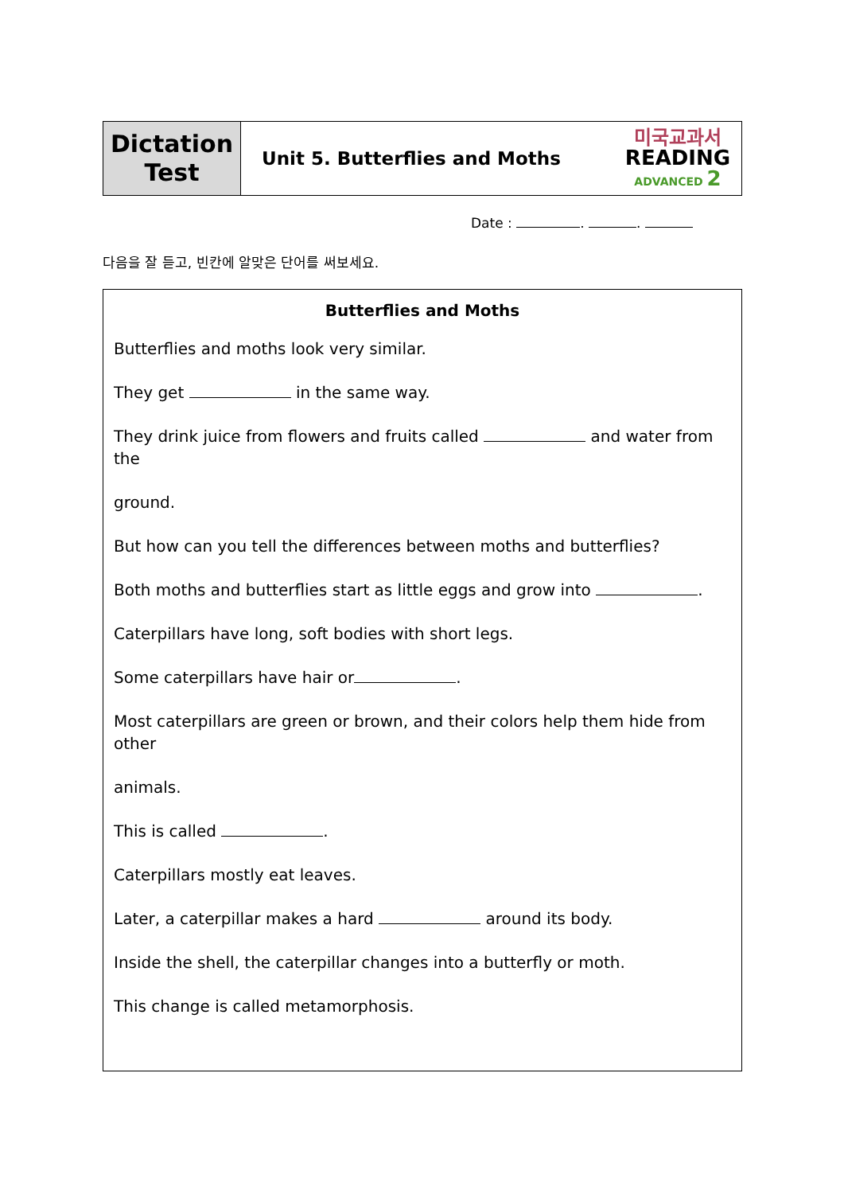| Dictation Test | Unit 5. Butterflies and Moths | 미국교과서 READING ADVANCED 2 |
Date : . .
다음을 잘 듣고, 빈칸에 알맞은 단어를 써보세요.
Butterflies and Moths
Butterflies and moths look very similar.
They get in the same way.
They drink juice from flowers and fruits called and water from the
ground.
But how can you tell the differences between moths and butterflies?
Both moths and butterflies start as little eggs and grow into .
Caterpillars have long, soft bodies with short legs.
Some caterpillars have hair or .
Most caterpillars are green or brown, and their colors help them hide from other
animals.
This is called .
Caterpillars mostly eat leaves.
Later, a caterpillar makes a hard around its body.
Inside the shell, the caterpillar changes into a butterfly or moth.
This change is called metamorphosis.